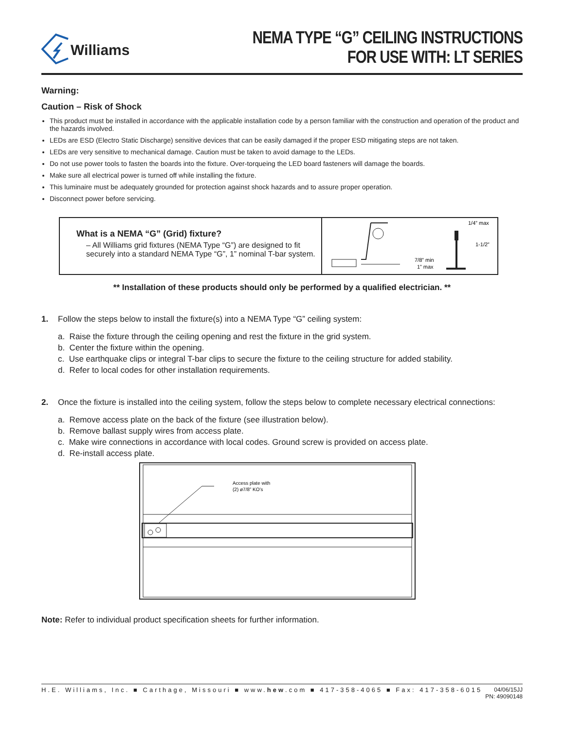Williams
NEMA TYPE “G” CEILING INSTRUCTIONS
FOR USE WITH: LT SERIES
Warning:
Caution – Risk of Shock
This product must be installed in accordance with the applicable installation code by a person familiar with the construction and operation of the product and the hazards involved.
LEDs are ESD (Electro Static Discharge) sensitive devices that can be easily damaged if the proper ESD mitigating steps are not taken.
LEDs are very sensitive to mechanical damage. Caution must be taken to avoid damage to the LEDs.
Do not use power tools to fasten the boards into the fixture. Over-torqueing the LED board fasteners will damage the boards.
Make sure all electrical power is turned off while installing the fixture.
This luminaire must be adequately grounded for protection against shock hazards and to assure proper operation.
Disconnect power before servicing.
What is a NEMA “G” (Grid) fixture?
– All Williams grid fixtures (NEMA Type “G”) are designed to fit securely into a standard NEMA Type “G”, 1” nominal T-bar system.
1/4” max
1-1/2”
7/8” min
1” max
** Installation of these products should only be performed by a qualified electrician. **
1. Follow the steps below to install the fixture(s) into a NEMA Type “G” ceiling system:
a. Raise the fixture through the ceiling opening and rest the fixture in the grid system.
b. Center the fixture within the opening.
c. Use earthquake clips or integral T-bar clips to secure the fixture to the ceiling structure for added stability.
d. Refer to local codes for other installation requirements.
2. Once the fixture is installed into the ceiling system, follow the steps below to complete necessary electrical connections:
a. Remove access plate on the back of the fixture (see illustration below).
b. Remove ballast supply wires from access plate.
c. Make wire connections in accordance with local codes. Ground screw is provided on access plate.
d. Re-install access plate.
Access plate with
(2) ø7/8” KO’s
Note: Refer to individual product specification sheets for further information.
H.E. Williams, Inc. ■ Carthage, Missouri ■ www.hew.com ■ 417-358-4065 ■ Fax: 417-358-6015 04/06/15JJ
PN: 49090148